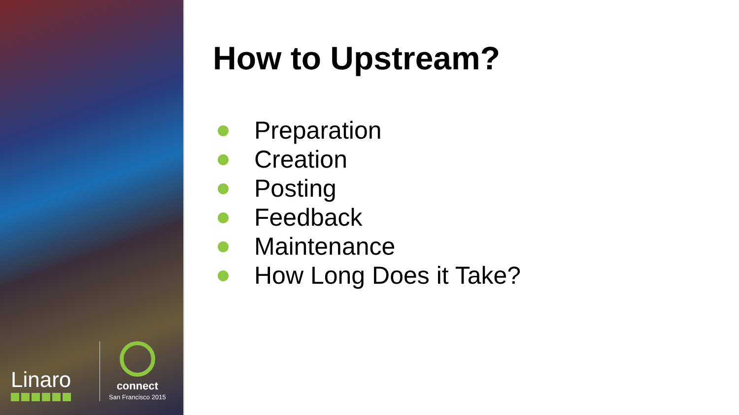Linaro
connect
San Francisco 2015
How to Upstream?
Preparation
Creation
Posting
Feedback
Maintenance
How Long Does it Take?